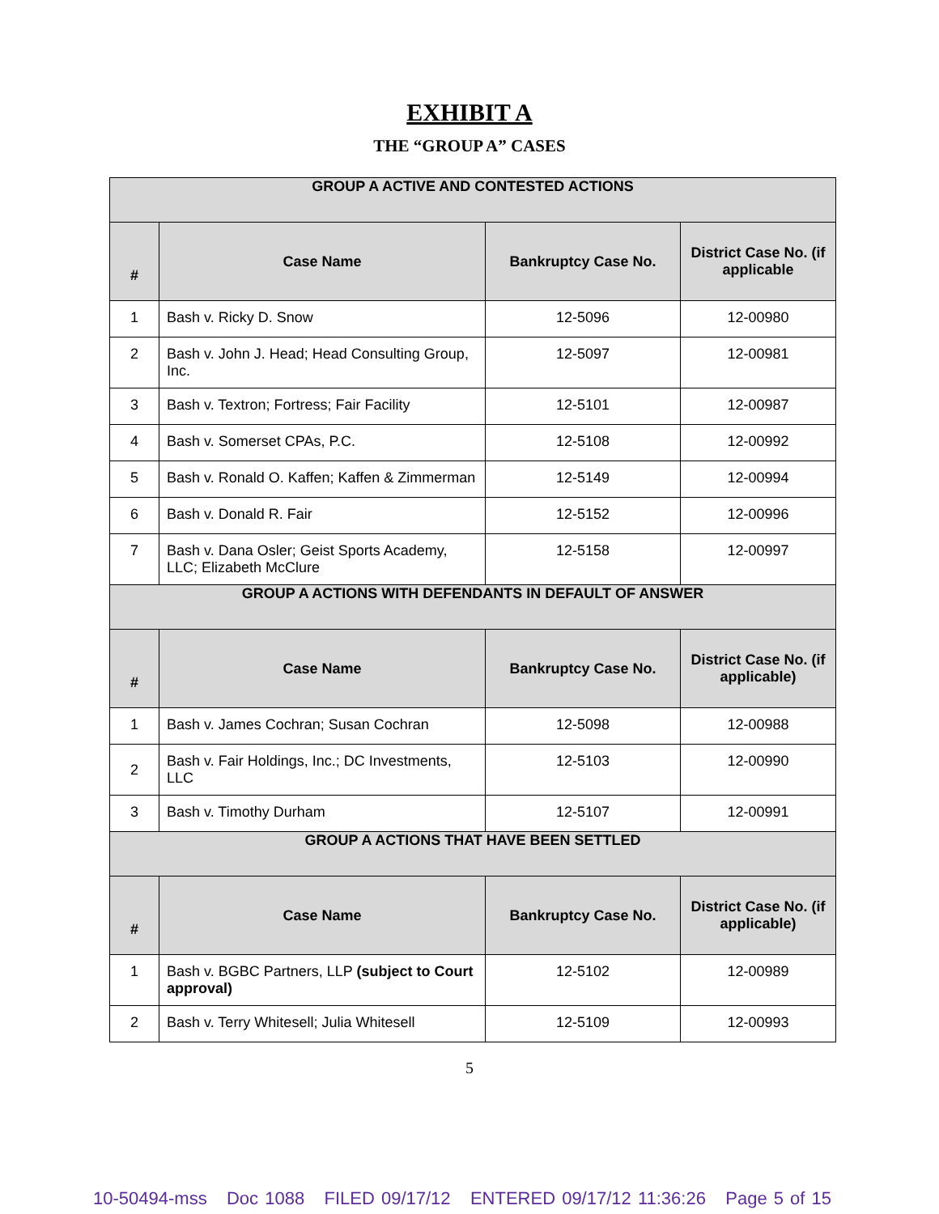EXHIBIT A
THE “GROUP A” CASES
| GROUP A ACTIVE AND CONTESTED ACTIONS | | | |
| # | Case Name | Bankruptcy Case No. | District Case No. (if applicable |
| 1 | Bash v. Ricky D. Snow | 12-5096 | 12-00980 |
| 2 | Bash v. John J. Head; Head Consulting Group, Inc. | 12-5097 | 12-00981 |
| 3 | Bash v. Textron; Fortress; Fair Facility | 12-5101 | 12-00987 |
| 4 | Bash v. Somerset CPAs, P.C. | 12-5108 | 12-00992 |
| 5 | Bash v. Ronald O. Kaffen; Kaffen & Zimmerman | 12-5149 | 12-00994 |
| 6 | Bash v. Donald R. Fair | 12-5152 | 12-00996 |
| 7 | Bash v. Dana Osler; Geist Sports Academy, LLC; Elizabeth McClure | 12-5158 | 12-00997 |
| GROUP A ACTIONS WITH DEFENDANTS IN DEFAULT OF ANSWER | | | |
| # | Case Name | Bankruptcy Case No. | District Case No. (if applicable) |
| 1 | Bash v. James Cochran; Susan Cochran | 12-5098 | 12-00988 |
| 2 | Bash v. Fair Holdings, Inc.; DC Investments, LLC | 12-5103 | 12-00990 |
| 3 | Bash v. Timothy Durham | 12-5107 | 12-00991 |
| GROUP A ACTIONS THAT HAVE BEEN SETTLED | | | |
| # | Case Name | Bankruptcy Case No. | District Case No. (if applicable) |
| 1 | Bash v. BGBC Partners, LLP (subject to Court approval) | 12-5102 | 12-00989 |
| 2 | Bash v. Terry Whitesell; Julia Whitesell | 12-5109 | 12-00993 |
5
10-50494-mss Doc 1088 FILED 09/17/12 ENTERED 09/17/12 11:36:26 Page 5 of 15